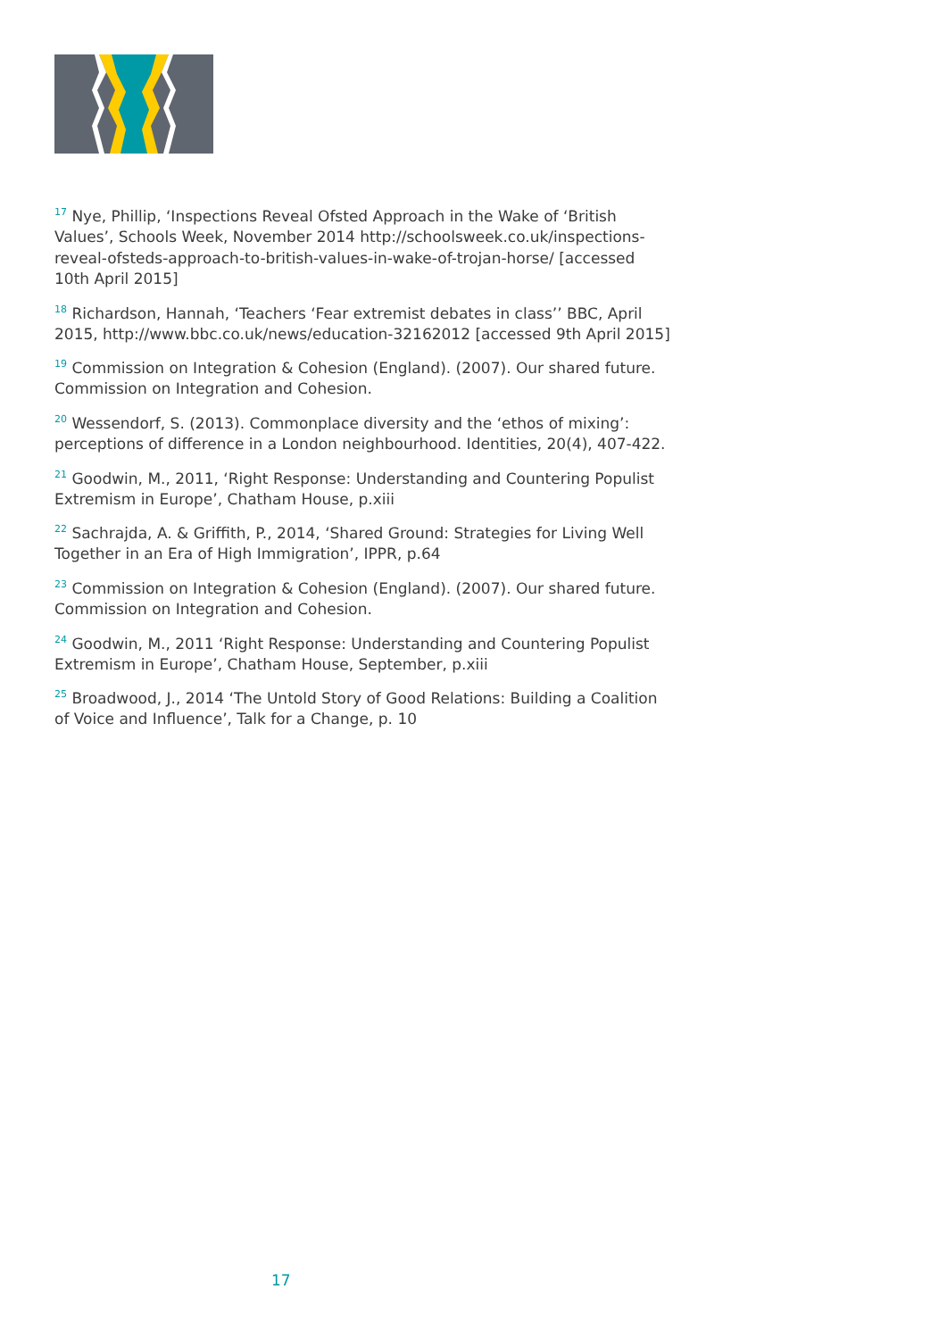<sup>17</sup> Nye, Phillip, ‘Inspections Reveal Ofsted Approach in the Wake of ‘British Values’, Schools Week, November 2014 http://schoolsweek.co.uk/inspections-reveal-ofsteds-approach-to-british-values-in-wake-of-trojan-horse/ [accessed 10th April 2015]
<sup>18</sup> Richardson, Hannah, ‘Teachers ‘Fear extremist debates in class’’ BBC, April 2015, http://www.bbc.co.uk/news/education-32162012 [accessed 9th April 2015]
<sup>19</sup> Commission on Integration & Cohesion (England). (2007). Our shared future. Commission on Integration and Cohesion.
<sup>20</sup> Wessendorf, S. (2013). Commonplace diversity and the ‘ethos of mixing’: perceptions of difference in a London neighbourhood. Identities, 20(4), 407-422.
<sup>21</sup> Goodwin, M., 2011, ‘Right Response: Understanding and Countering Populist Extremism in Europe’, Chatham House, p.xiii
<sup>22</sup> Sachrajda, A. & Griffith, P., 2014, ‘Shared Ground: Strategies for Living Well Together in an Era of High Immigration’, IPPR, p.64
<sup>23</sup> Commission on Integration & Cohesion (England). (2007). Our shared future. Commission on Integration and Cohesion.
<sup>24</sup> Goodwin, M., 2011 ‘Right Response: Understanding and Countering Populist Extremism in Europe’, Chatham House, September, p.xiii
<sup>25</sup> Broadwood, J., 2014 ‘The Untold Story of Good Relations: Building a Coalition of Voice and Influence’, Talk for a Change, p. 10
17